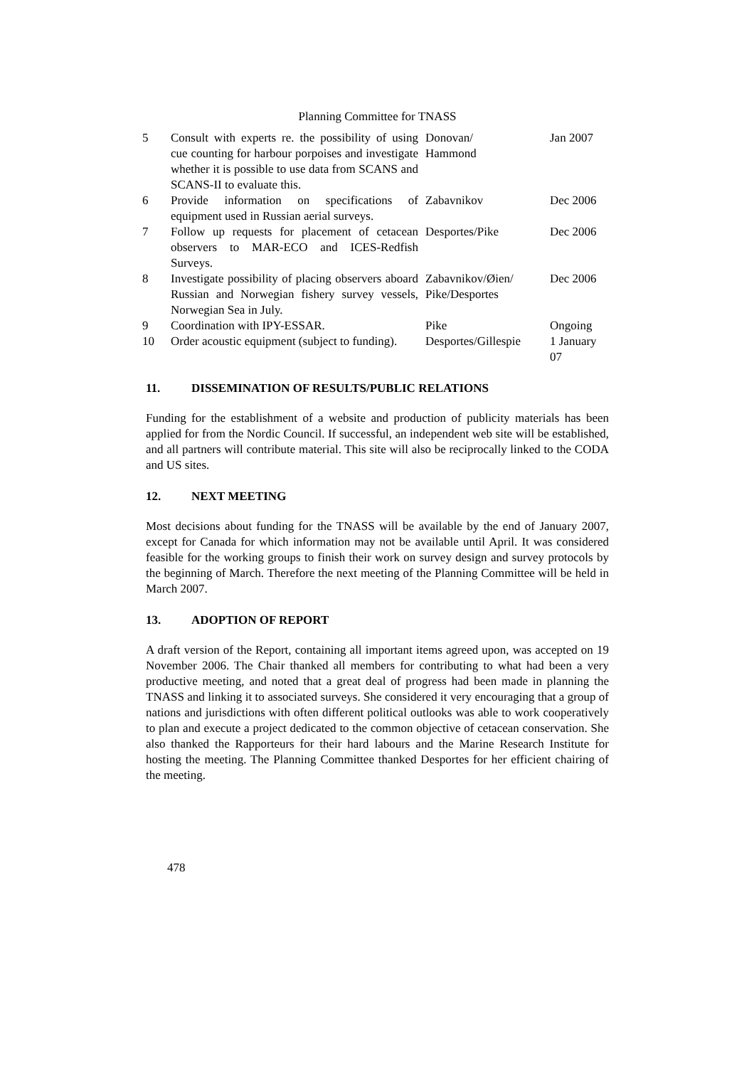Planning Committee for TNASS
| 5 | Consult with experts re. the possibility of using cue counting for harbour porpoises and investigate whether it is possible to use data from SCANS and SCANS-II to evaluate this. | Donovan/ Hammond | Jan 2007 |
| 6 | Provide information on specifications of equipment used in Russian aerial surveys. | Zabavnikov | Dec 2006 |
| 7 | Follow up requests for placement of cetacean observers to MAR-ECO and ICES-Redfish Surveys. | Desportes/Pike | Dec 2006 |
| 8 | Investigate possibility of placing observers aboard Russian and Norwegian fishery survey vessels, Norwegian Sea in July. | Zabavnikov/Øien/ Pike/Desportes | Dec 2006 |
| 9 | Coordination with IPY-ESSAR. | Pike | Ongoing |
| 10 | Order acoustic equipment (subject to funding). | Desportes/Gillespie | 1 January 07 |
11. DISSEMINATION OF RESULTS/PUBLIC RELATIONS
Funding for the establishment of a website and production of publicity materials has been applied for from the Nordic Council. If successful, an independent web site will be established, and all partners will contribute material. This site will also be reciprocally linked to the CODA and US sites.
12. NEXT MEETING
Most decisions about funding for the TNASS will be available by the end of January 2007, except for Canada for which information may not be available until April. It was considered feasible for the working groups to finish their work on survey design and survey protocols by the beginning of March. Therefore the next meeting of the Planning Committee will be held in March 2007.
13. ADOPTION OF REPORT
A draft version of the Report, containing all important items agreed upon, was accepted on 19 November 2006. The Chair thanked all members for contributing to what had been a very productive meeting, and noted that a great deal of progress had been made in planning the TNASS and linking it to associated surveys. She considered it very encouraging that a group of nations and jurisdictions with often different political outlooks was able to work cooperatively to plan and execute a project dedicated to the common objective of cetacean conservation. She also thanked the Rapporteurs for their hard labours and the Marine Research Institute for hosting the meeting. The Planning Committee thanked Desportes for her efficient chairing of the meeting.
478